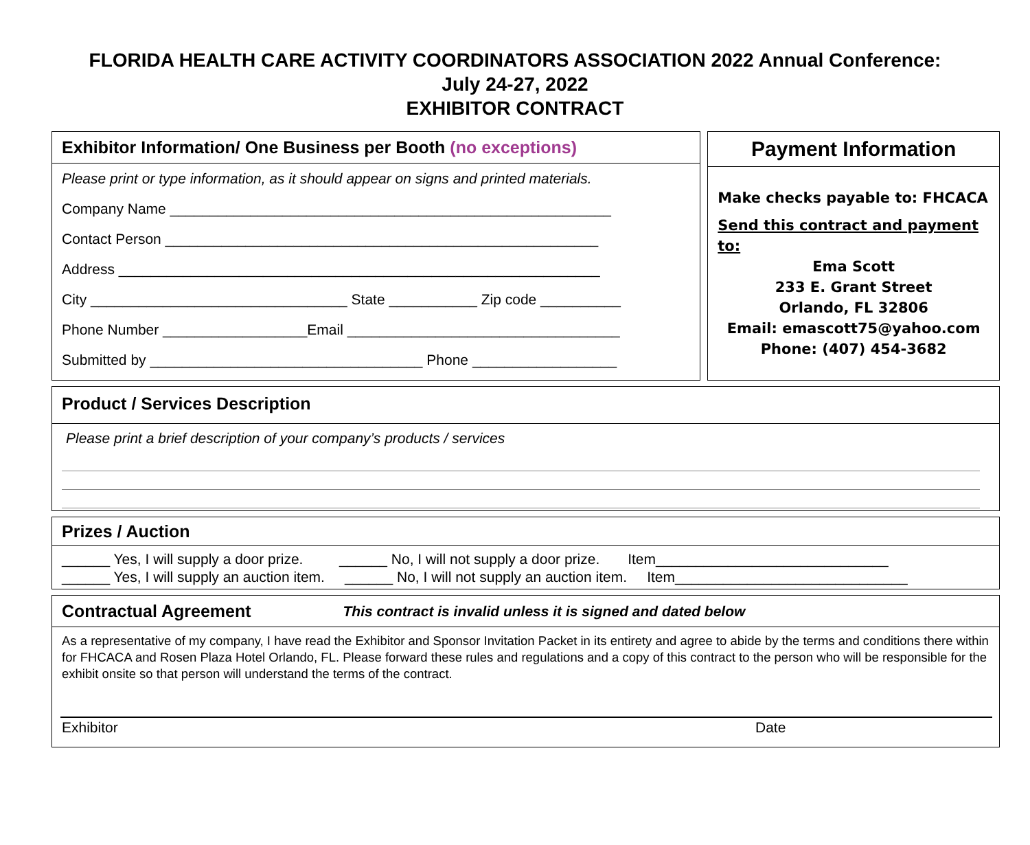FLORIDA HEALTH CARE ACTIVITY COORDINATORS ASSOCIATION 2022 Annual Conference:
July 24-27, 2022
EXHIBITOR CONTRACT
Exhibitor Information/ One Business per Booth (no exceptions)
Please print or type information, as it should appear on signs and printed materials.
Company Name _______________________________________________________
Contact Person ______________________________________________________
Address ____________________________________________________________
City ________________________________ State ___________ Zip code __________
Phone Number __________________Email __________________________________
Submitted by __________________________________ Phone __________________
Payment Information
Make checks payable to: FHCACA
Send this contract and payment to:
Ema Scott
233 E. Grant Street
Orlando, FL 32806
Email: emascott75@yahoo.com
Phone: (407) 454-3682
Product / Services Description
Please print a brief description of your company’s products / services
Prizes / Auction
______ Yes, I will supply a door prize. ______ No, I will not supply a door prize. Item_____________________________
______ Yes, I will supply an auction item. ______ No, I will not supply an auction item. Item_____________________________
Contractual Agreement This contract is invalid unless it is signed and dated below
As a representative of my company, I have read the Exhibitor and Sponsor Invitation Packet in its entirety and agree to abide by the terms and conditions there within for FHCACA and Rosen Plaza Hotel Orlando, FL. Please forward these rules and regulations and a copy of this contract to the person who will be responsible for the exhibit onsite so that person will understand the terms of the contract.
Exhibitor Date